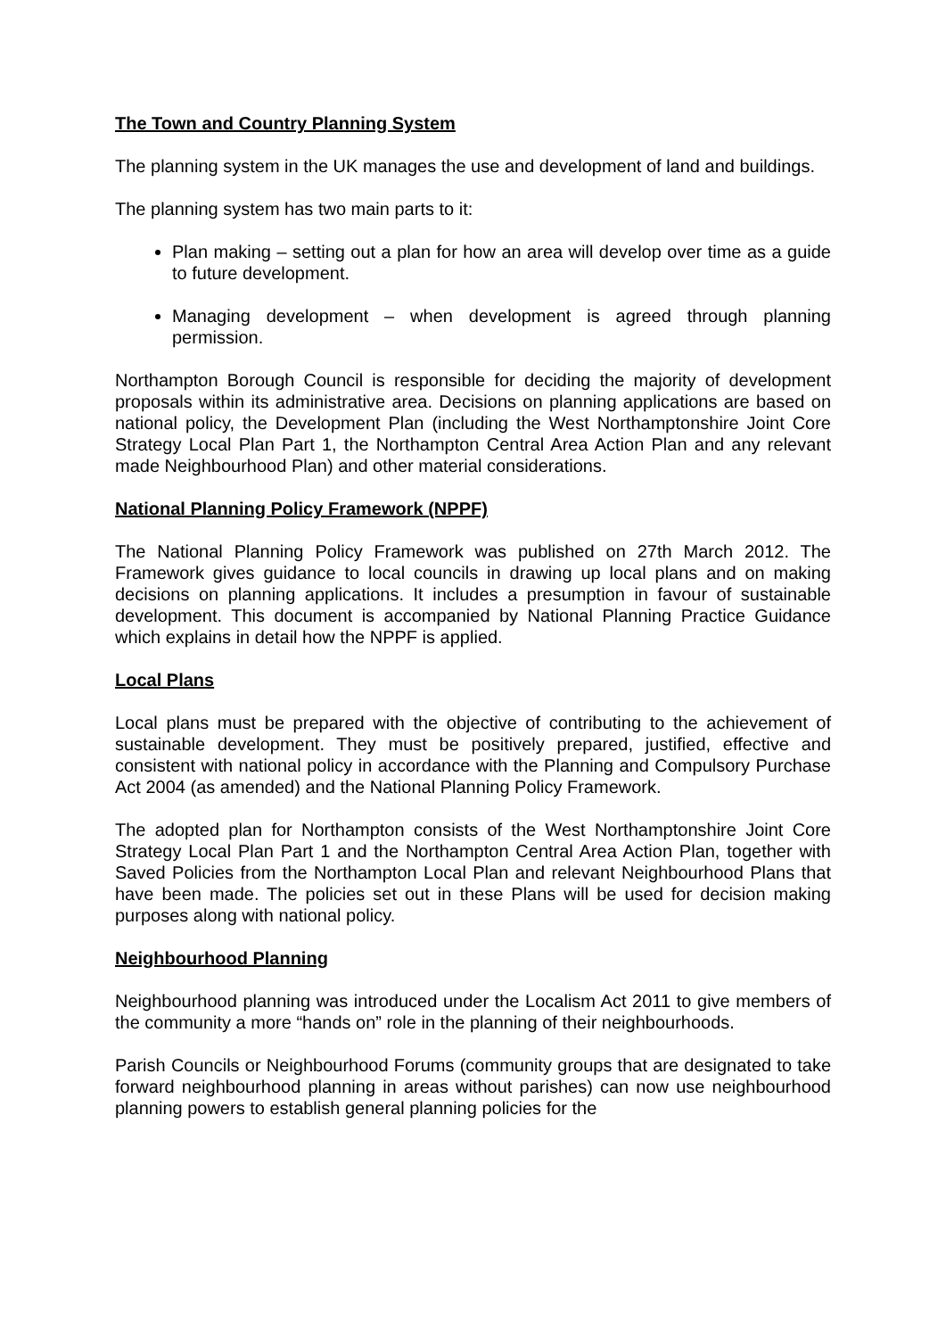The Town and Country Planning System
The planning system in the UK manages the use and development of land and buildings.
The planning system has two main parts to it:
Plan making – setting out a plan for how an area will develop over time as a guide to future development.
Managing development – when development is agreed through planning permission.
Northampton Borough Council is responsible for deciding the majority of development proposals within its administrative area. Decisions on planning applications are based on national policy, the Development Plan (including the West Northamptonshire Joint Core Strategy Local Plan Part 1, the Northampton Central Area Action Plan and any relevant made Neighbourhood Plan) and other material considerations.
National Planning Policy Framework (NPPF)
The National Planning Policy Framework was published on 27th March 2012. The Framework gives guidance to local councils in drawing up local plans and on making decisions on planning applications. It includes a presumption in favour of sustainable development. This document is accompanied by National Planning Practice Guidance which explains in detail how the NPPF is applied.
Local Plans
Local plans must be prepared with the objective of contributing to the achievement of sustainable development. They must be positively prepared, justified, effective and consistent with national policy in accordance with the Planning and Compulsory Purchase Act 2004 (as amended) and the National Planning Policy Framework.
The adopted plan for Northampton consists of the West Northamptonshire Joint Core Strategy Local Plan Part 1 and the Northampton Central Area Action Plan, together with Saved Policies from the Northampton Local Plan and relevant Neighbourhood Plans that have been made. The policies set out in these Plans will be used for decision making purposes along with national policy.
Neighbourhood Planning
Neighbourhood planning was introduced under the Localism Act 2011 to give members of the community a more “hands on” role in the planning of their neighbourhoods.
Parish Councils or Neighbourhood Forums (community groups that are designated to take forward neighbourhood planning in areas without parishes) can now use neighbourhood planning powers to establish general planning policies for the